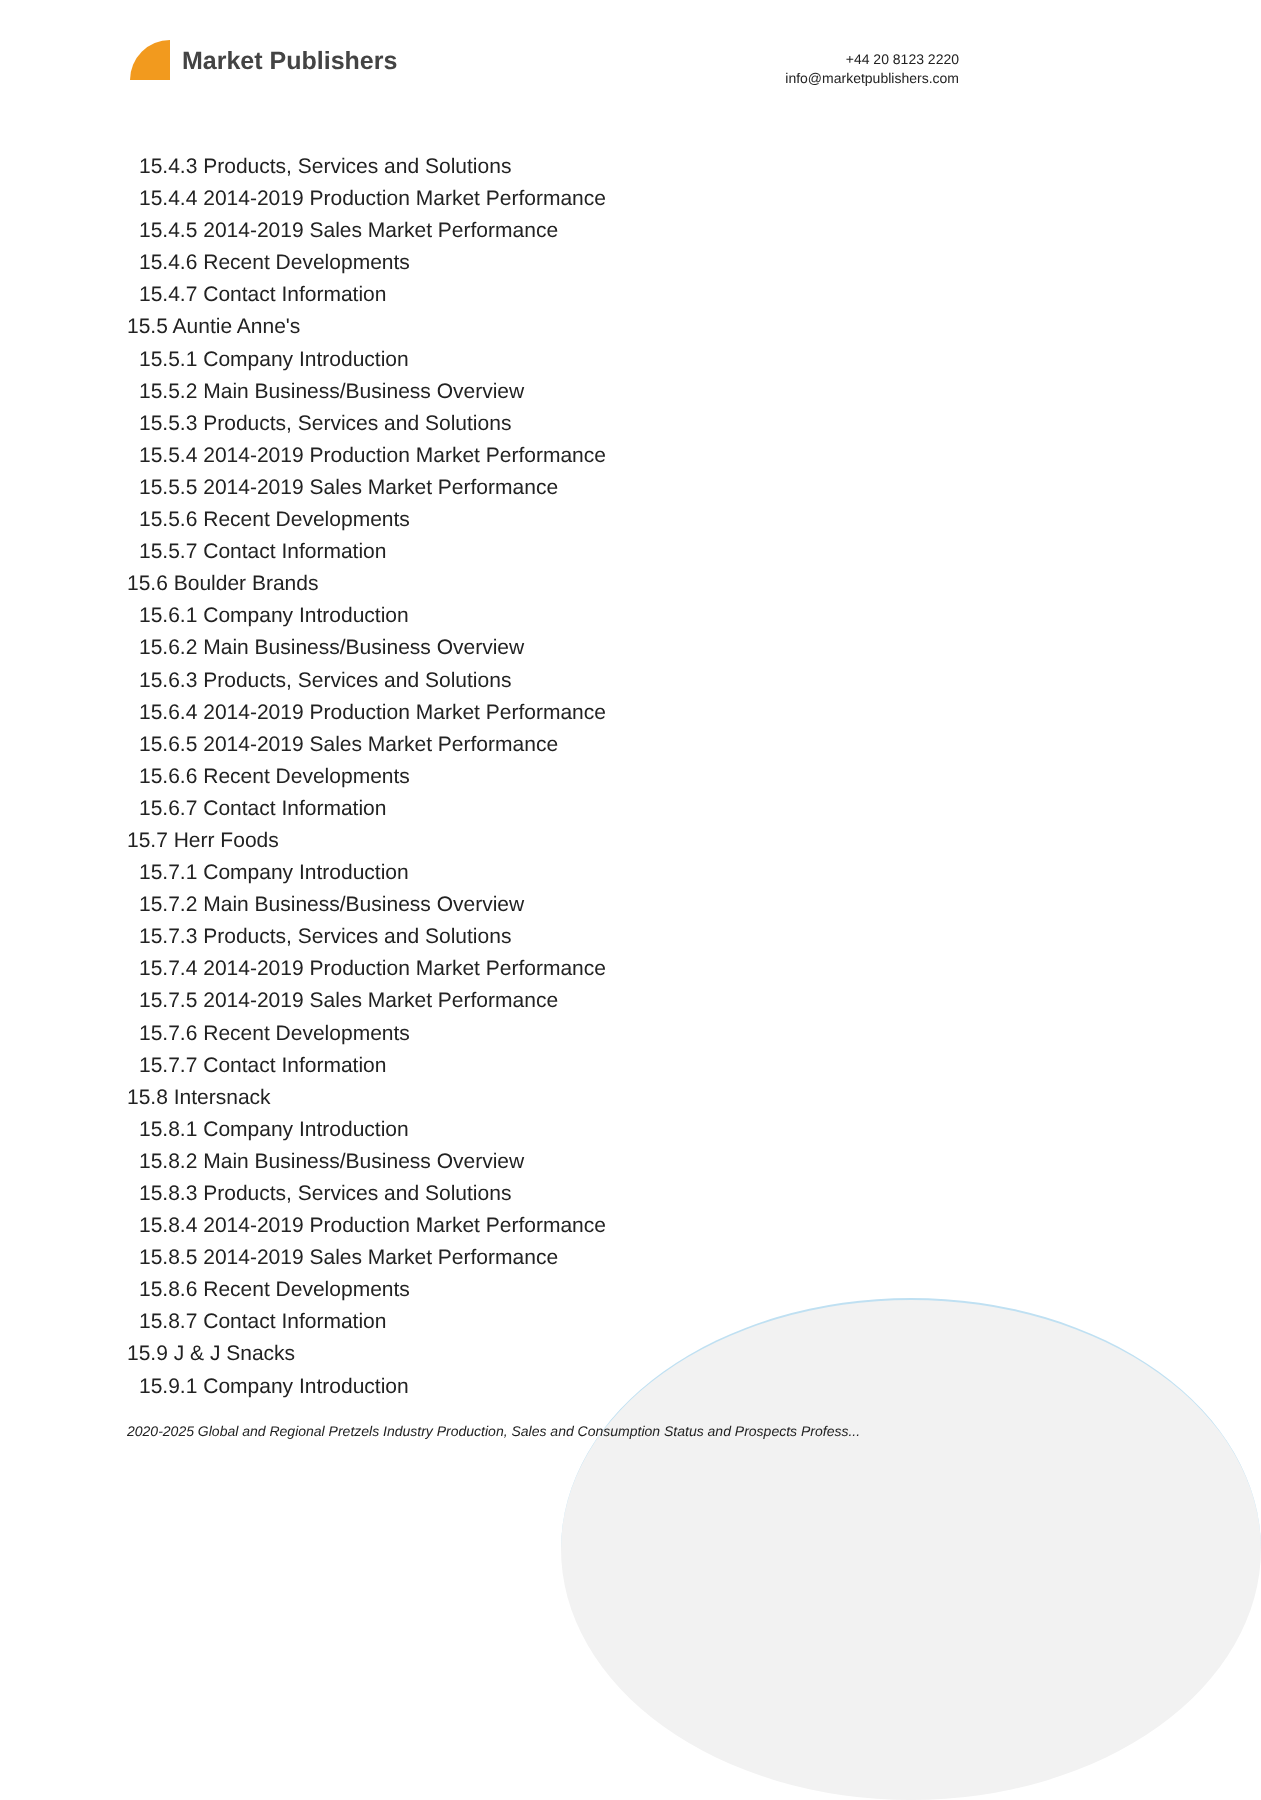Market Publishers
+44 20 8123 2220
info@marketpublishers.com
15.4.3 Products, Services and Solutions
15.4.4 2014-2019 Production Market Performance
15.4.5 2014-2019 Sales Market Performance
15.4.6 Recent Developments
15.4.7 Contact Information
15.5 Auntie Anne's
15.5.1 Company Introduction
15.5.2 Main Business/Business Overview
15.5.3 Products, Services and Solutions
15.5.4 2014-2019 Production Market Performance
15.5.5 2014-2019 Sales Market Performance
15.5.6 Recent Developments
15.5.7 Contact Information
15.6 Boulder Brands
15.6.1 Company Introduction
15.6.2 Main Business/Business Overview
15.6.3 Products, Services and Solutions
15.6.4 2014-2019 Production Market Performance
15.6.5 2014-2019 Sales Market Performance
15.6.6 Recent Developments
15.6.7 Contact Information
15.7 Herr Foods
15.7.1 Company Introduction
15.7.2 Main Business/Business Overview
15.7.3 Products, Services and Solutions
15.7.4 2014-2019 Production Market Performance
15.7.5 2014-2019 Sales Market Performance
15.7.6 Recent Developments
15.7.7 Contact Information
15.8 Intersnack
15.8.1 Company Introduction
15.8.2 Main Business/Business Overview
15.8.3 Products, Services and Solutions
15.8.4 2014-2019 Production Market Performance
15.8.5 2014-2019 Sales Market Performance
15.8.6 Recent Developments
15.8.7 Contact Information
15.9 J & J Snacks
15.9.1 Company Introduction
2020-2025 Global and Regional Pretzels Industry Production, Sales and Consumption Status and Prospects Profess...